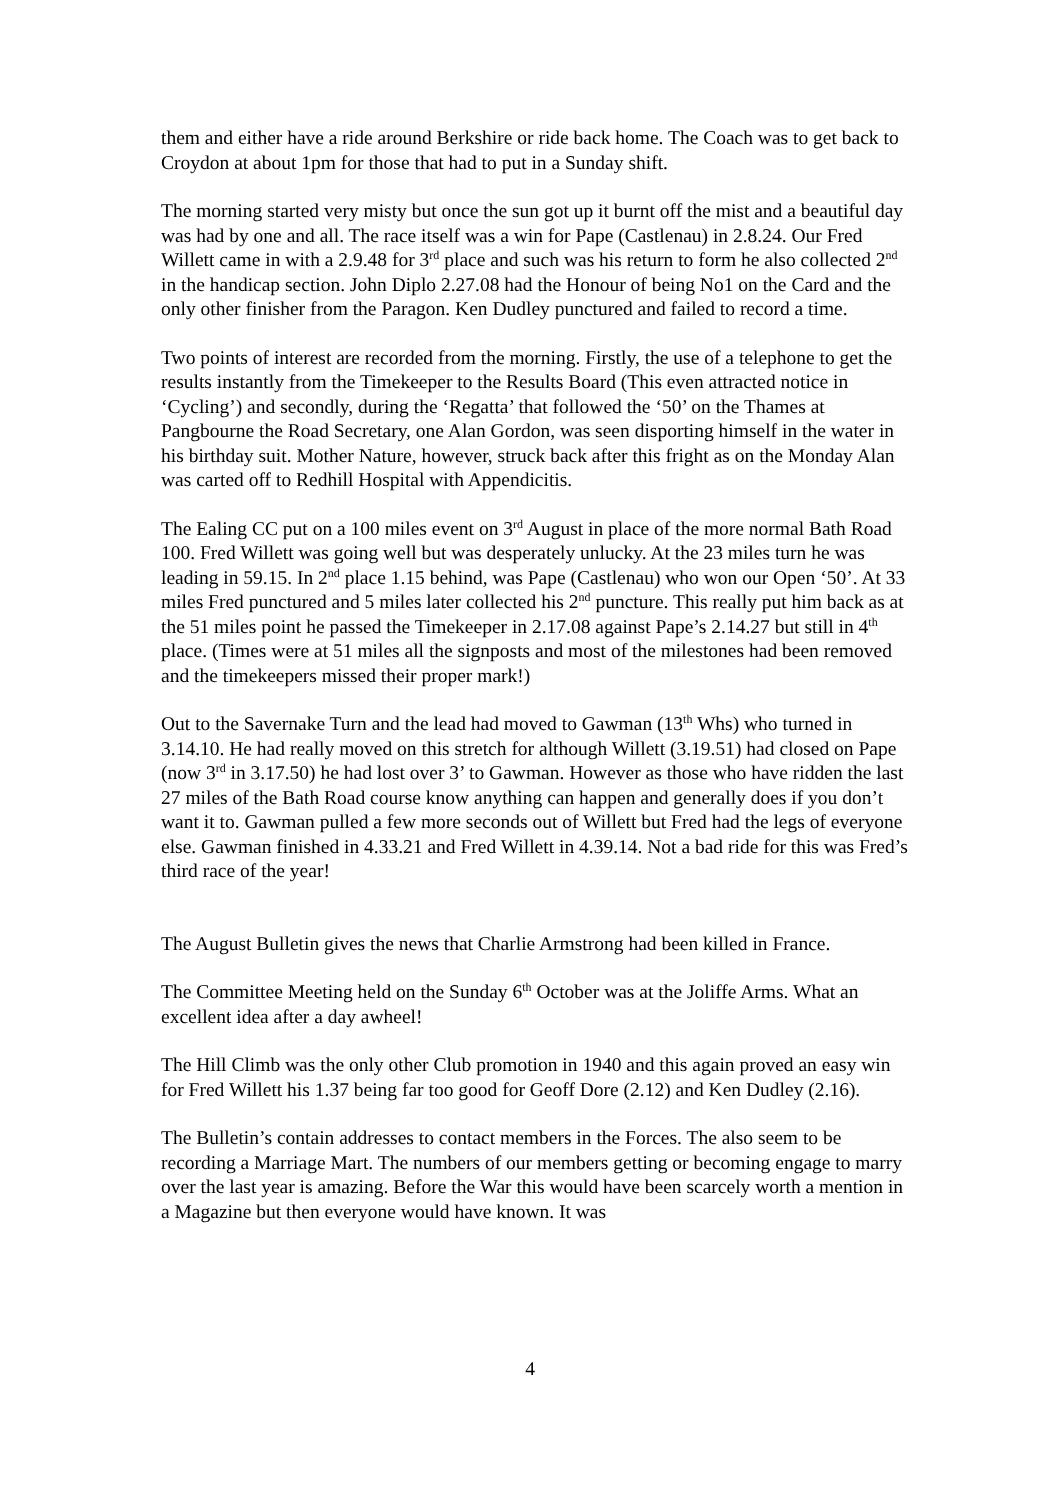them and either have a ride around Berkshire or ride back home. The Coach was to get back to Croydon at about 1pm for those that had to put in a Sunday shift.
The morning started very misty but once the sun got up it burnt off the mist and a beautiful day was had by one and all. The race itself was a win for Pape (Castlenau) in 2.8.24. Our Fred Willett came in with a 2.9.48 for 3<sup>rd</sup> place and such was his return to form he also collected 2<sup>nd</sup> in the handicap section. John Diplo 2.27.08 had the Honour of being No1 on the Card and the only other finisher from the Paragon. Ken Dudley punctured and failed to record a time.
Two points of interest are recorded from the morning. Firstly, the use of a telephone to get the results instantly from the Timekeeper to the Results Board (This even attracted notice in ‘Cycling’) and secondly, during the ‘Regatta’ that followed the ‘50’ on the Thames at Pangbourne the Road Secretary, one Alan Gordon, was seen disporting himself in the water in his birthday suit. Mother Nature, however, struck back after this fright as on the Monday Alan was carted off to Redhill Hospital with Appendicitis.
The Ealing CC put on a 100 miles event on 3<sup>rd</sup> August in place of the more normal Bath Road 100. Fred Willett was going well but was desperately unlucky. At the 23 miles turn he was leading in 59.15. In 2<sup>nd</sup> place 1.15 behind, was Pape (Castlenau) who won our Open ‘50’. At 33 miles Fred punctured and 5 miles later collected his 2<sup>nd</sup> puncture. This really put him back as at the 51 miles point he passed the Timekeeper in 2.17.08 against Pape’s 2.14.27 but still in 4<sup>th</sup> place. (Times were at 51 miles all the signposts and most of the milestones had been removed and the timekeepers missed their proper mark!)
Out to the Savernake Turn and the lead had moved to Gawman (13<sup>th</sup> Whs) who turned in 3.14.10. He had really moved on this stretch for although Willett (3.19.51) had closed on Pape (now 3<sup>rd</sup> in 3.17.50) he had lost over 3’ to Gawman. However as those who have ridden the last 27 miles of the Bath Road course know anything can happen and generally does if you don’t want it to. Gawman pulled a few more seconds out of Willett but Fred had the legs of everyone else. Gawman finished in 4.33.21 and Fred Willett in 4.39.14. Not a bad ride for this was Fred’s third race of the year!
The August Bulletin gives the news that Charlie Armstrong had been killed in France.
The Committee Meeting held on the Sunday 6<sup>th</sup> October was at the Joliffe Arms. What an excellent idea after a day awheel!
The Hill Climb was the only other Club promotion in 1940 and this again proved an easy win for Fred Willett his 1.37 being far too good for Geoff Dore (2.12) and Ken Dudley (2.16).
The Bulletin’s contain addresses to contact members in the Forces. The also seem to be recording a Marriage Mart. The numbers of our members getting or becoming engage to marry over the last year is amazing. Before the War this would have been scarcely worth a mention in a Magazine but then everyone would have known. It was
4